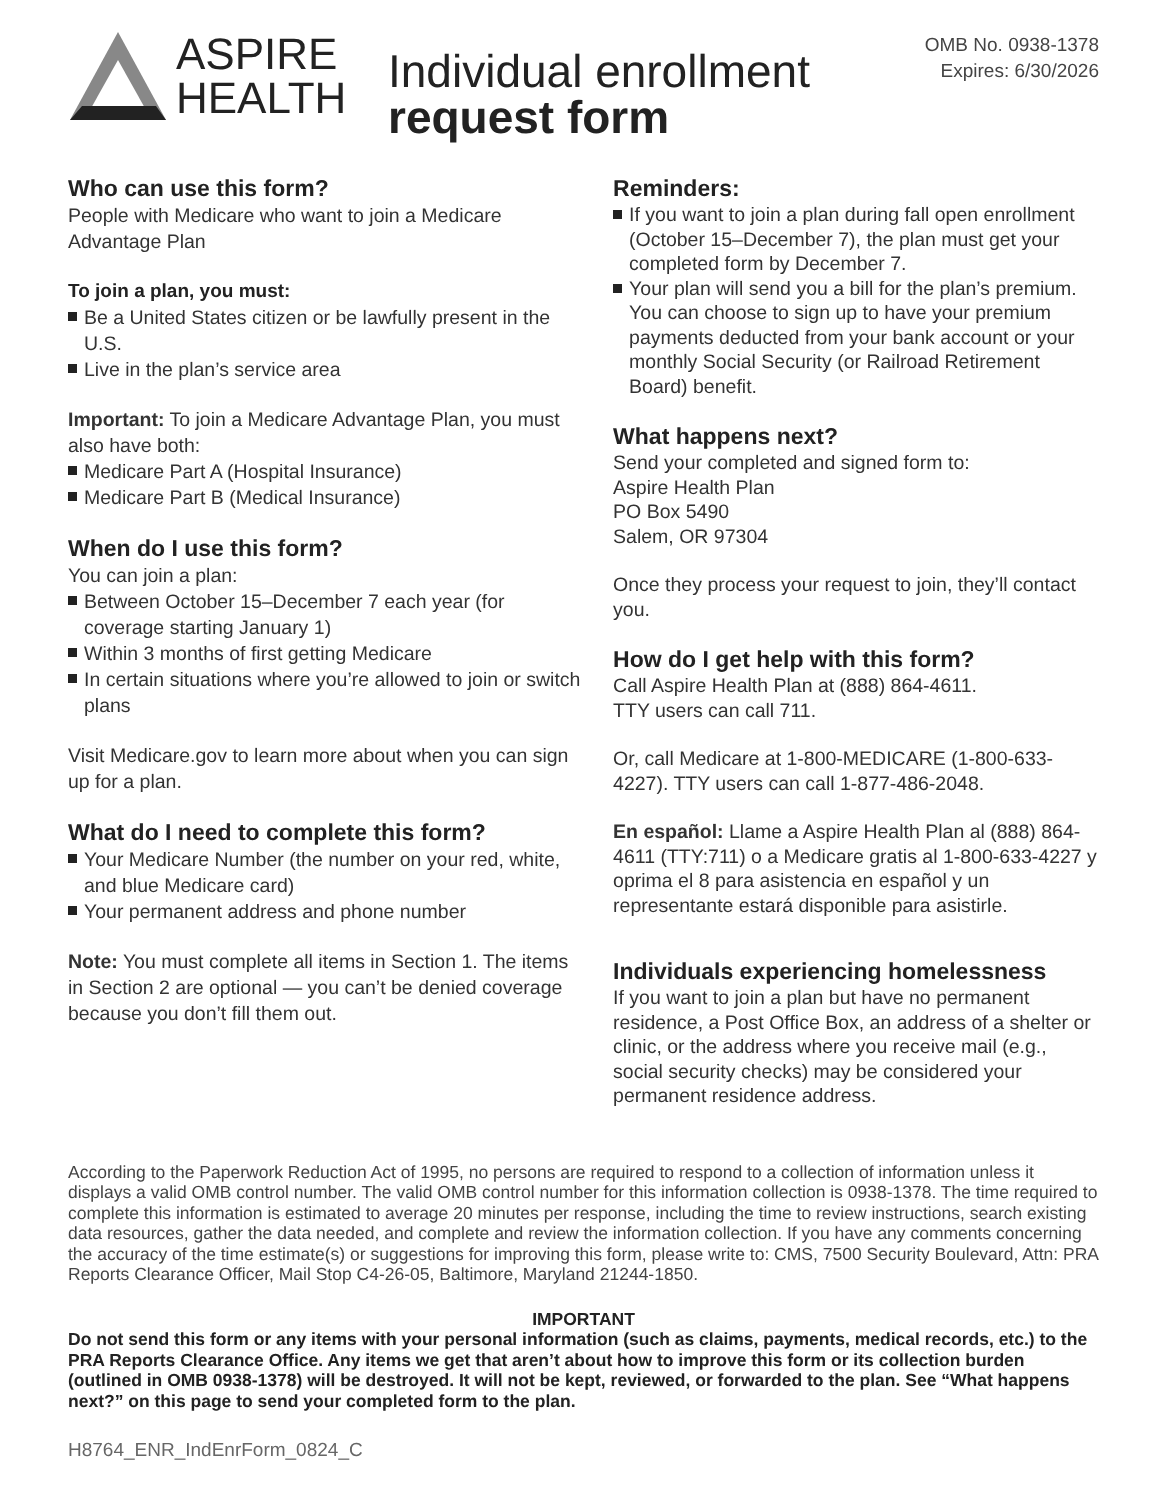ASPIRE
HEALTH
Individual enrollment
request form
OMB No. 0938-1378
Expires: 6/30/2026
Who can use this form?
People with Medicare who want to join a Medicare Advantage Plan
To join a plan, you must:
Be a United States citizen or be lawfully present in the U.S.
Live in the plan’s service area
Important: To join a Medicare Advantage Plan, you must also have both:
Medicare Part A (Hospital Insurance)
Medicare Part B (Medical Insurance)
When do I use this form?
You can join a plan:
Between October 15–December 7 each year (for coverage starting January 1)
Within 3 months of first getting Medicare
In certain situations where you’re allowed to join or switch plans
Visit Medicare.gov to learn more about when you can sign up for a plan.
What do I need to complete this form?
Your Medicare Number (the number on your red, white, and blue Medicare card)
Your permanent address and phone number
Note: You must complete all items in Section 1. The items in Section 2 are optional — you can’t be denied coverage because you don’t fill them out.
Reminders:
If you want to join a plan during fall open enrollment (October 15–December 7), the plan must get your completed form by December 7.
Your plan will send you a bill for the plan’s premium. You can choose to sign up to have your premium payments deducted from your bank account or your monthly Social Security (or Railroad Retirement Board) benefit.
What happens next?
Send your completed and signed form to:
Aspire Health Plan
PO Box 5490
Salem, OR 97304
Once they process your request to join, they’ll contact you.
How do I get help with this form?
Call Aspire Health Plan at (888) 864-4611.
TTY users can call 711.
Or, call Medicare at 1-800-MEDICARE (1-800-633-4227). TTY users can call 1-877-486-2048.
En español: Llame a Aspire Health Plan al (888) 864-4611 (TTY:711) o a Medicare gratis al 1-800-633-4227 y oprima el 8 para asistencia en español y un representante estará disponible para asistirle.
Individuals experiencing homelessness
If you want to join a plan but have no permanent residence, a Post Office Box, an address of a shelter or clinic, or the address where you receive mail (e.g., social security checks) may be considered your permanent residence address.
According to the Paperwork Reduction Act of 1995, no persons are required to respond to a collection of information unless it displays a valid OMB control number. The valid OMB control number for this information collection is 0938-1378. The time required to complete this information is estimated to average 20 minutes per response, including the time to review instructions, search existing data resources, gather the data needed, and complete and review the information collection. If you have any comments concerning the accuracy of the time estimate(s) or suggestions for improving this form, please write to: CMS, 7500 Security Boulevard, Attn: PRA Reports Clearance Officer, Mail Stop C4-26-05, Baltimore, Maryland 21244-1850.
IMPORTANT
Do not send this form or any items with your personal information (such as claims, payments, medical records, etc.) to the PRA Reports Clearance Office. Any items we get that aren’t about how to improve this form or its collection burden (outlined in OMB 0938-1378) will be destroyed. It will not be kept, reviewed, or forwarded to the plan. See “What happens next?” on this page to send your completed form to the plan.
H8764_ENR_IndEnrForm_0824_C